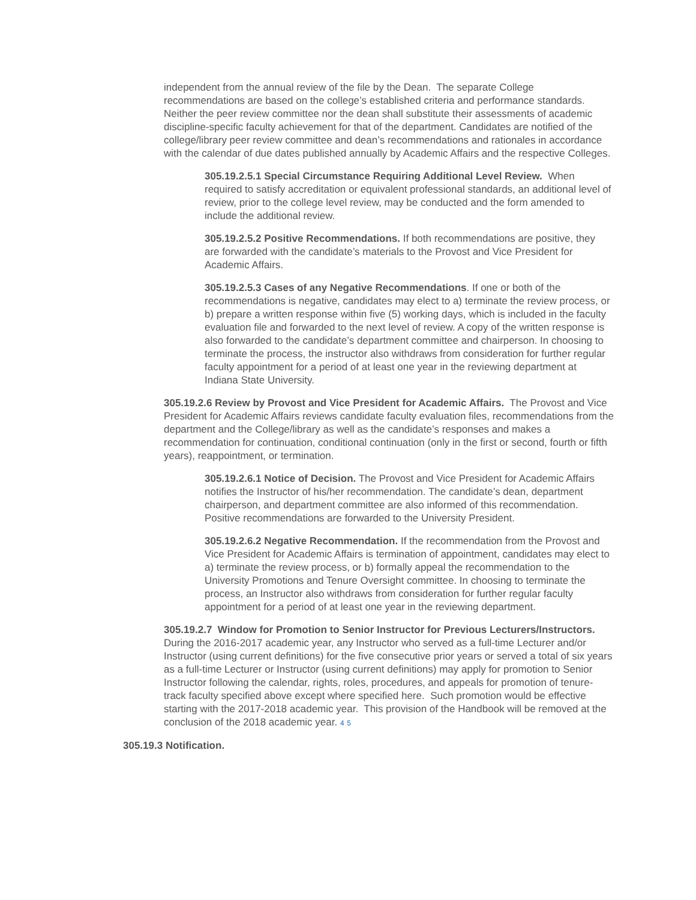independent from the annual review of the file by the Dean. The separate College recommendations are based on the college’s established criteria and performance standards. Neither the peer review committee nor the dean shall substitute their assessments of academic discipline-specific faculty achievement for that of the department. Candidates are notified of the college/library peer review committee and dean’s recommendations and rationales in accordance with the calendar of due dates published annually by Academic Affairs and the respective Colleges.
305.19.2.5.1 Special Circumstance Requiring Additional Level Review. When required to satisfy accreditation or equivalent professional standards, an additional level of review, prior to the college level review, may be conducted and the form amended to include the additional review.
305.19.2.5.2 Positive Recommendations. If both recommendations are positive, they are forwarded with the candidate’s materials to the Provost and Vice President for Academic Affairs.
305.19.2.5.3 Cases of any Negative Recommendations. If one or both of the recommendations is negative, candidates may elect to a) terminate the review process, or b) prepare a written response within five (5) working days, which is included in the faculty evaluation file and forwarded to the next level of review. A copy of the written response is also forwarded to the candidate’s department committee and chairperson. In choosing to terminate the process, the instructor also withdraws from consideration for further regular faculty appointment for a period of at least one year in the reviewing department at Indiana State University.
305.19.2.6 Review by Provost and Vice President for Academic Affairs. The Provost and Vice President for Academic Affairs reviews candidate faculty evaluation files, recommendations from the department and the College/library as well as the candidate’s responses and makes a recommendation for continuation, conditional continuation (only in the first or second, fourth or fifth years), reappointment, or termination.
305.19.2.6.1 Notice of Decision. The Provost and Vice President for Academic Affairs notifies the Instructor of his/her recommendation. The candidate’s dean, department chairperson, and department committee are also informed of this recommendation. Positive recommendations are forwarded to the University President.
305.19.2.6.2 Negative Recommendation. If the recommendation from the Provost and Vice President for Academic Affairs is termination of appointment, candidates may elect to a) terminate the review process, or b) formally appeal the recommendation to the University Promotions and Tenure Oversight committee. In choosing to terminate the process, an Instructor also withdraws from consideration for further regular faculty appointment for a period of at least one year in the reviewing department.
305.19.2.7 Window for Promotion to Senior Instructor for Previous Lecturers/Instructors. During the 2016-2017 academic year, any Instructor who served as a full-time Lecturer and/or Instructor (using current definitions) for the five consecutive prior years or served a total of six years as a full-time Lecturer or Instructor (using current definitions) may apply for promotion to Senior Instructor following the calendar, rights, roles, procedures, and appeals for promotion of tenure-track faculty specified above except where specified here. Such promotion would be effective starting with the 2017-2018 academic year. This provision of the Handbook will be removed at the conclusion of the 2018 academic year. 4 5
305.19.3 Notification.